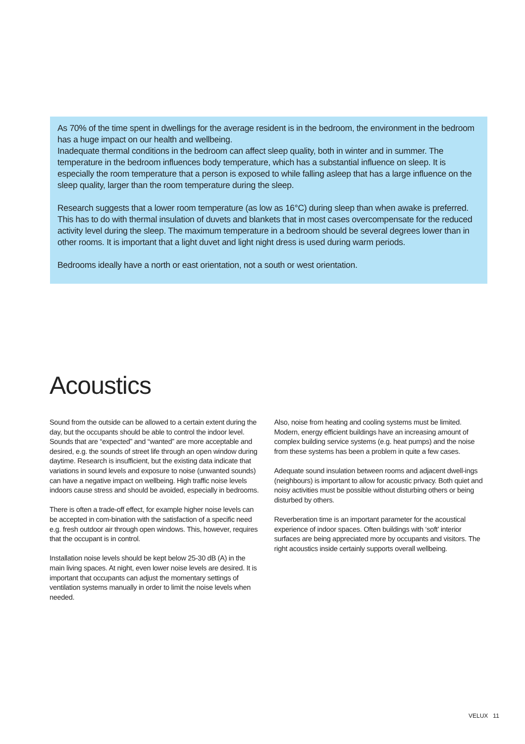As 70% of the time spent in dwellings for the average resident is in the bedroom, the environment in the bedroom has a huge impact on our health and wellbeing.
Inadequate thermal conditions in the bedroom can affect sleep quality, both in winter and in summer. The temperature in the bedroom influences body temperature, which has a substantial influence on sleep. It is especially the room temperature that a person is exposed to while falling asleep that has a large influence on the sleep quality, larger than the room temperature during the sleep.
Research suggests that a lower room temperature (as low as 16°C) during sleep than when awake is preferred. This has to do with thermal insulation of duvets and blankets that in most cases overcompensate for the reduced activity level during the sleep. The maximum temperature in a bedroom should be several degrees lower than in other rooms. It is important that a light duvet and light night dress is used during warm periods.
Bedrooms ideally have a north or east orientation, not a south or west orientation.
Acoustics
Sound from the outside can be allowed to a certain extent during the day, but the occupants should be able to control the indoor level. Sounds that are “expected” and “wanted” are more acceptable and desired, e.g. the sounds of street life through an open window during daytime. Research is insufficient, but the existing data indicate that variations in sound levels and exposure to noise (unwanted sounds) can have a negative impact on wellbeing. High traffic noise levels indoors cause stress and should be avoided, especially in bedrooms.
There is often a trade-off effect, for example higher noise levels can be accepted in com-bination with the satisfaction of a specific need e.g. fresh outdoor air through open windows. This, however, requires that the occupant is in control.
Installation noise levels should be kept below 25-30 dB (A) in the main living spaces. At night, even lower noise levels are desired. It is important that occupants can adjust the momentary settings of ventilation systems manually in order to limit the noise levels when needed.
Also, noise from heating and cooling systems must be limited. Modern, energy efficient buildings have an increasing amount of complex building service systems (e.g. heat pumps) and the noise from these systems has been a problem in quite a few cases.
Adequate sound insulation between rooms and adjacent dwell-ings (neighbours) is important to allow for acoustic privacy. Both quiet and noisy activities must be possible without disturbing others or being disturbed by others.
Reverberation time is an important parameter for the acoustical experience of indoor spaces. Often buildings with ‘soft’ interior surfaces are being appreciated more by occupants and visitors. The right acoustics inside certainly supports overall wellbeing.
VELUX 11